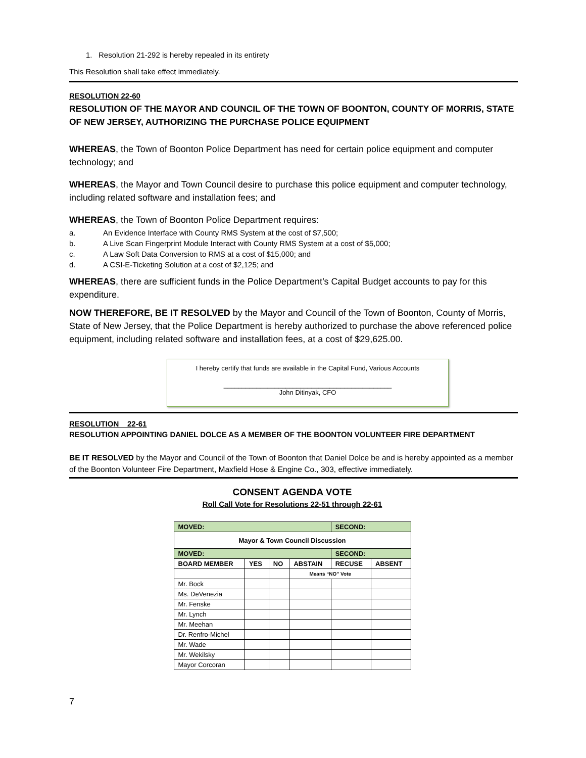1. Resolution 21-292 is hereby repealed in its entirety
This Resolution shall take effect immediately.
RESOLUTION 22-60
RESOLUTION OF THE MAYOR AND COUNCIL OF THE TOWN OF BOONTON, COUNTY OF MORRIS, STATE OF NEW JERSEY, AUTHORIZING THE PURCHASE POLICE EQUIPMENT
WHEREAS, the Town of Boonton Police Department has need for certain police equipment and computer technology; and
WHEREAS, the Mayor and Town Council desire to purchase this police equipment and computer technology, including related software and installation fees; and
WHEREAS, the Town of Boonton Police Department requires:
a. An Evidence Interface with County RMS System at the cost of $7,500;
b. A Live Scan Fingerprint Module Interact with County RMS System at a cost of $5,000;
c. A Law Soft Data Conversion to RMS at a cost of $15,000; and
d. A CSI-E-Ticketing Solution at a cost of $2,125; and
WHEREAS, there are sufficient funds in the Police Department’s Capital Budget accounts to pay for this expenditure.
NOW THEREFORE, BE IT RESOLVED by the Mayor and Council of the Town of Boonton, County of Morris, State of New Jersey, that the Police Department is hereby authorized to purchase the above referenced police equipment, including related software and installation fees, at a cost of $29,625.00.
I hereby certify that funds are available in the Capital Fund, Various Accounts
______________________________________________
John Ditinyak, CFO
RESOLUTION 22-61
RESOLUTION APPOINTING DANIEL DOLCE AS A MEMBER OF THE BOONTON VOLUNTEER FIRE DEPARTMENT
BE IT RESOLVED by the Mayor and Council of the Town of Boonton that Daniel Dolce be and is hereby appointed as a member of the Boonton Volunteer Fire Department, Maxfield Hose & Engine Co., 303, effective immediately.
CONSENT AGENDA VOTE
Roll Call Vote for Resolutions 22-51 through 22-61
| MOVED: | | | | SECOND: | |
| Mayor & Town Council Discussion | | | | | |
| MOVED: | | | | SECOND: | |
| BOARD MEMBER | YES | NO | ABSTAIN | RECUSE | ABSENT |
| | | | Means “NO” Vote | | |
| Mr. Bock | | | | | |
| Ms. DeVenezia | | | | | |
| Mr. Fenske | | | | | |
| Mr. Lynch | | | | | |
| Mr. Meehan | | | | | |
| Dr. Renfro-Michel | | | | | |
| Mr. Wade | | | | | |
| Mr. Wekilsky | | | | | |
| Mayor Corcoran | | | | | |
7